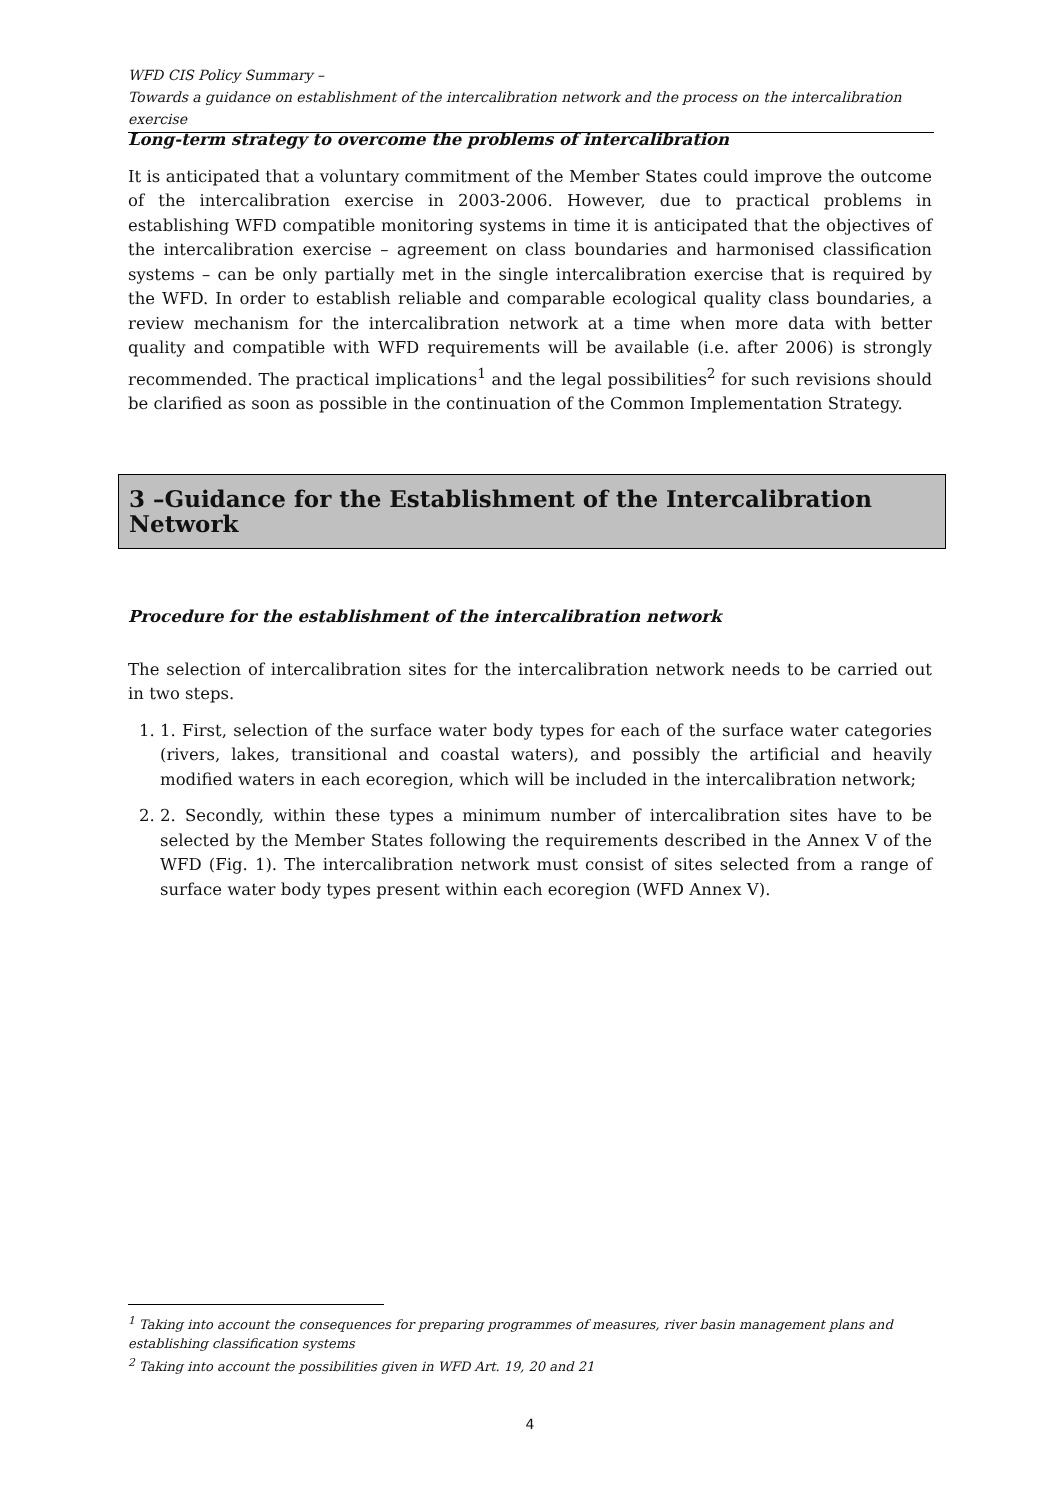WFD CIS Policy Summary –
Towards a guidance on establishment of the intercalibration network and the process on the intercalibration exercise
Long-term strategy to overcome the problems of intercalibration
It is anticipated that a voluntary commitment of the Member States could improve the outcome of the intercalibration exercise in 2003-2006. However, due to practical problems in establishing WFD compatible monitoring systems in time it is anticipated that the objectives of the intercalibration exercise – agreement on class boundaries and harmonised classification systems – can be only partially met in the single intercalibration exercise that is required by the WFD. In order to establish reliable and comparable ecological quality class boundaries, a review mechanism for the intercalibration network at a time when more data with better quality and compatible with WFD requirements will be available (i.e. after 2006) is strongly recommended. The practical implications<sup>1</sup> and the legal possibilities<sup>2</sup> for such revisions should be clarified as soon as possible in the continuation of the Common Implementation Strategy.
3 –Guidance for the Establishment of the Intercalibration Network
Procedure for the establishment of the intercalibration network
The selection of intercalibration sites for the intercalibration network needs to be carried out in two steps.
1. 1. First, selection of the surface water body types for each of the surface water categories (rivers, lakes, transitional and coastal waters), and possibly the artificial and heavily modified waters in each ecoregion, which will be included in the intercalibration network;
2. 2. Secondly, within these types a minimum number of intercalibration sites have to be selected by the Member States following the requirements described in the Annex V of the WFD (Fig. 1). The intercalibration network must consist of sites selected from a range of surface water body types present within each ecoregion (WFD Annex V).
<sup>1</sup> Taking into account the consequences for preparing programmes of measures, river basin management plans and establishing classification systems
<sup>2</sup> Taking into account the possibilities given in WFD Art. 19, 20 and 21
4